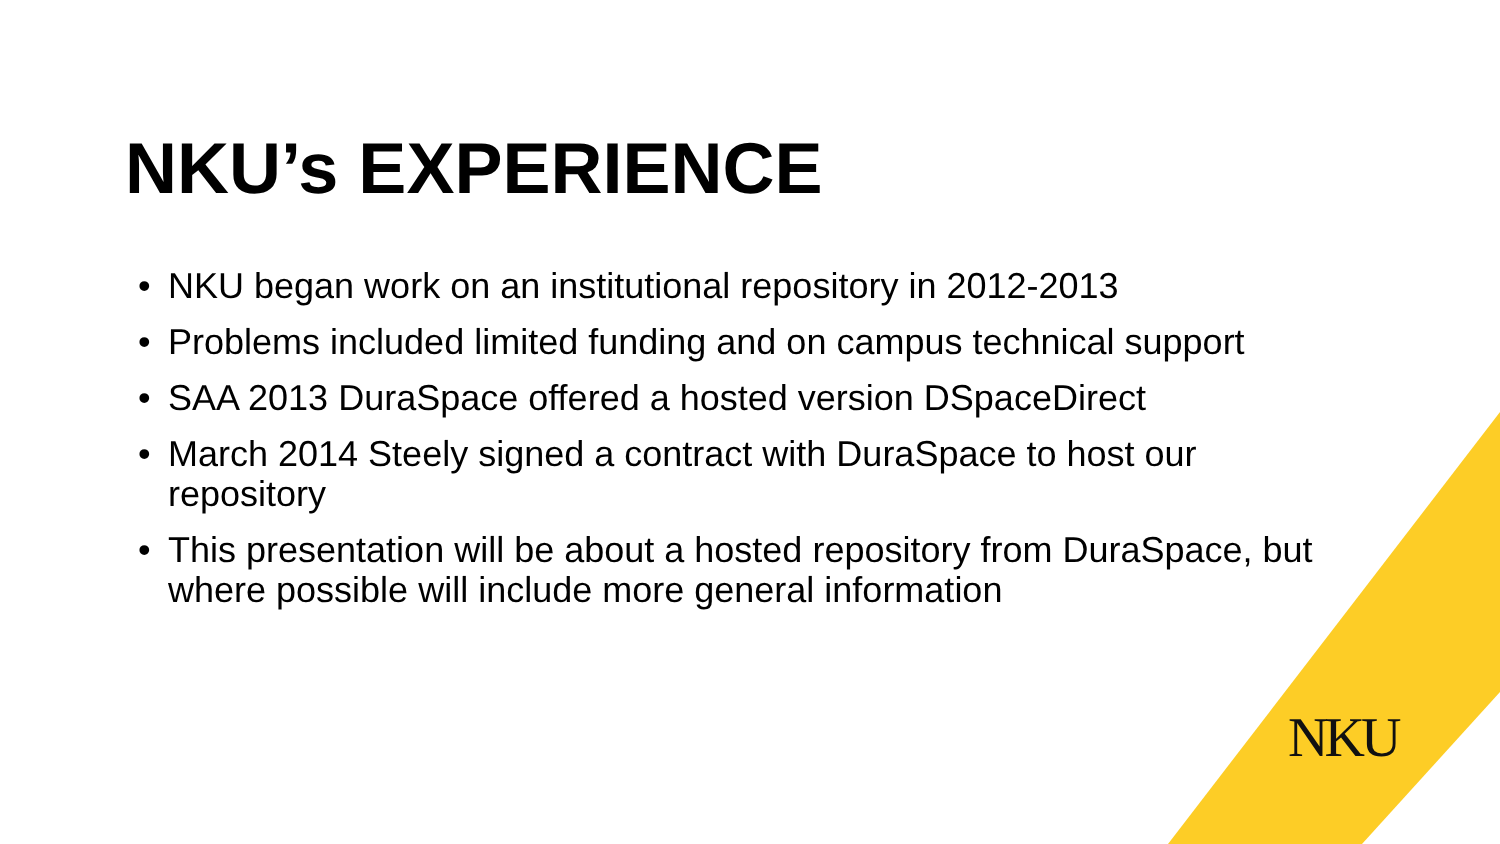NKU’s EXPERIENCE
• NKU began work on an institutional repository in 2012-2013
• Problems included limited funding and on campus technical support
• SAA 2013 DuraSpace offered a hosted version DSpaceDirect
• March 2014 Steely signed a contract with DuraSpace to host our repository
• This presentation will be about a hosted repository from DuraSpace, but where possible will include more general information
NKU